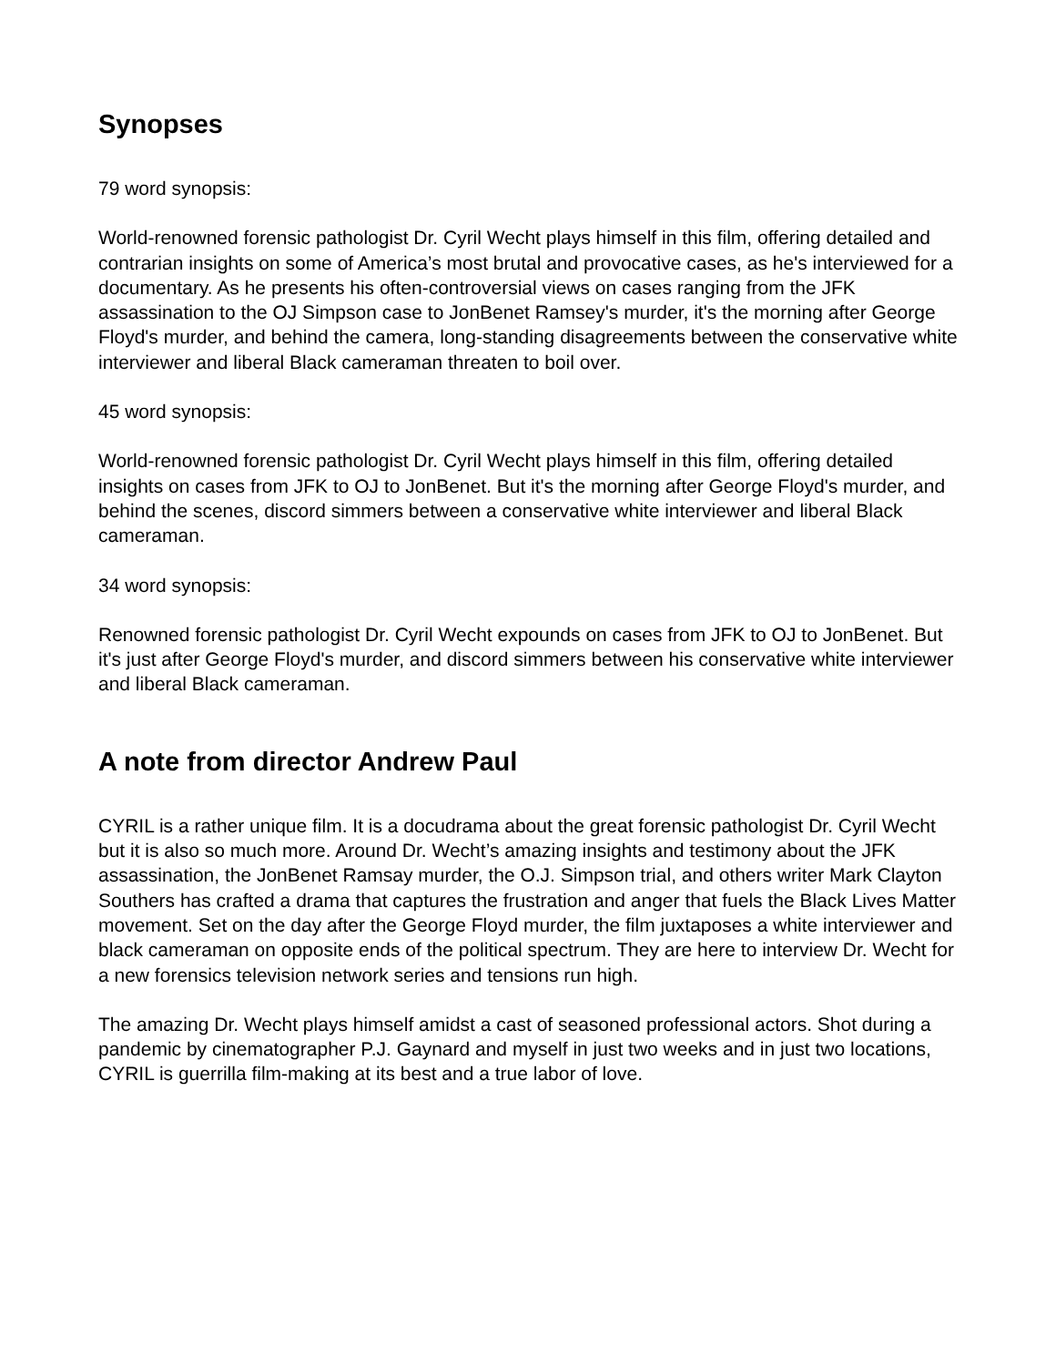Synopses
79 word synopsis:
World-renowned forensic pathologist Dr. Cyril Wecht plays himself in this film, offering detailed and contrarian insights on some of America’s most brutal and provocative cases, as he's interviewed for a documentary. As he presents his often-controversial views on cases ranging from the JFK assassination to the OJ Simpson case to JonBenet Ramsey's murder, it's the morning after George Floyd's murder, and behind the camera, long-standing disagreements between the conservative white interviewer and liberal Black cameraman threaten to boil over.
45 word synopsis:
World-renowned forensic pathologist Dr. Cyril Wecht plays himself in this film, offering detailed insights on cases from JFK to OJ to JonBenet. But it's the morning after George Floyd's murder, and behind the scenes, discord simmers between a conservative white interviewer and liberal Black cameraman.
34 word synopsis:
Renowned forensic pathologist Dr. Cyril Wecht expounds on cases from JFK to OJ to JonBenet. But it's just after George Floyd's murder, and discord simmers between his conservative white interviewer and liberal Black cameraman.
A note from director Andrew Paul
CYRIL is a rather unique film. It is a docudrama about the great forensic pathologist Dr. Cyril Wecht but it is also so much more. Around Dr. Wecht’s amazing insights and testimony about the JFK assassination, the JonBenet Ramsay murder, the O.J. Simpson trial, and others writer Mark Clayton Southers has crafted a drama that captures the frustration and anger that fuels the Black Lives Matter movement. Set on the day after the George Floyd murder, the film juxtaposes a white interviewer and black cameraman on opposite ends of the political spectrum. They are here to interview Dr. Wecht for a new forensics television network series and tensions run high.
The amazing Dr. Wecht plays himself amidst a cast of seasoned professional actors. Shot during a pandemic by cinematographer P.J. Gaynard and myself in just two weeks and in just two locations, CYRIL is guerrilla film-making at its best and a true labor of love.